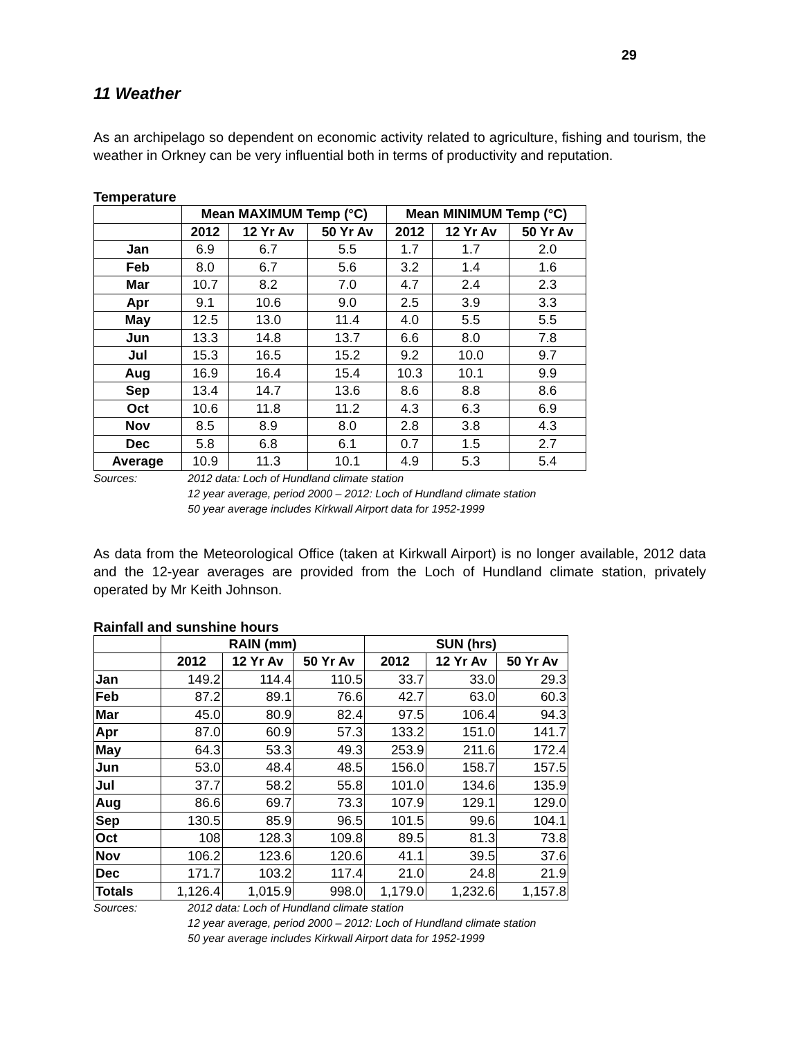29
11 Weather
As an archipelago so dependent on economic activity related to agriculture, fishing and tourism, the weather in Orkney can be very influential both in terms of productivity and reputation.
Temperature
| | Mean MAXIMUM Temp (°C) | | | Mean MINIMUM Temp (°C) | | |
| --- | --- | --- | --- | --- | --- | --- |
| | 2012 | 12 Yr Av | 50 Yr Av | 2012 | 12 Yr Av | 50 Yr Av |
| Jan | 6.9 | 6.7 | 5.5 | 1.7 | 1.7 | 2.0 |
| Feb | 8.0 | 6.7 | 5.6 | 3.2 | 1.4 | 1.6 |
| Mar | 10.7 | 8.2 | 7.0 | 4.7 | 2.4 | 2.3 |
| Apr | 9.1 | 10.6 | 9.0 | 2.5 | 3.9 | 3.3 |
| May | 12.5 | 13.0 | 11.4 | 4.0 | 5.5 | 5.5 |
| Jun | 13.3 | 14.8 | 13.7 | 6.6 | 8.0 | 7.8 |
| Jul | 15.3 | 16.5 | 15.2 | 9.2 | 10.0 | 9.7 |
| Aug | 16.9 | 16.4 | 15.4 | 10.3 | 10.1 | 9.9 |
| Sep | 13.4 | 14.7 | 13.6 | 8.6 | 8.8 | 8.6 |
| Oct | 10.6 | 11.8 | 11.2 | 4.3 | 6.3 | 6.9 |
| Nov | 8.5 | 8.9 | 8.0 | 2.8 | 3.8 | 4.3 |
| Dec | 5.8 | 6.8 | 6.1 | 0.7 | 1.5 | 2.7 |
| Average | 10.9 | 11.3 | 10.1 | 4.9 | 5.3 | 5.4 |
Sources: 2012 data: Loch of Hundland climate station
12 year average, period 2000 – 2012: Loch of Hundland climate station
50 year average includes Kirkwall Airport data for 1952-1999
As data from the Meteorological Office (taken at Kirkwall Airport) is no longer available, 2012 data and the 12-year averages are provided from the Loch of Hundland climate station, privately operated by Mr Keith Johnson.
Rainfall and sunshine hours
| | RAIN (mm) | | | SUN (hrs) | | |
| --- | --- | --- | --- | --- | --- | --- |
| | 2012 | 12 Yr Av | 50 Yr Av | 2012 | 12 Yr Av | 50 Yr Av |
| Jan | 149.2 | 114.4 | 110.5 | 33.7 | 33.0 | 29.3 |
| Feb | 87.2 | 89.1 | 76.6 | 42.7 | 63.0 | 60.3 |
| Mar | 45.0 | 80.9 | 82.4 | 97.5 | 106.4 | 94.3 |
| Apr | 87.0 | 60.9 | 57.3 | 133.2 | 151.0 | 141.7 |
| May | 64.3 | 53.3 | 49.3 | 253.9 | 211.6 | 172.4 |
| Jun | 53.0 | 48.4 | 48.5 | 156.0 | 158.7 | 157.5 |
| Jul | 37.7 | 58.2 | 55.8 | 101.0 | 134.6 | 135.9 |
| Aug | 86.6 | 69.7 | 73.3 | 107.9 | 129.1 | 129.0 |
| Sep | 130.5 | 85.9 | 96.5 | 101.5 | 99.6 | 104.1 |
| Oct | 108 | 128.3 | 109.8 | 89.5 | 81.3 | 73.8 |
| Nov | 106.2 | 123.6 | 120.6 | 41.1 | 39.5 | 37.6 |
| Dec | 171.7 | 103.2 | 117.4 | 21.0 | 24.8 | 21.9 |
| Totals | 1,126.4 | 1,015.9 | 998.0 | 1,179.0 | 1,232.6 | 1,157.8 |
Sources: 2012 data: Loch of Hundland climate station
12 year average, period 2000 – 2012: Loch of Hundland climate station
50 year average includes Kirkwall Airport data for 1952-1999